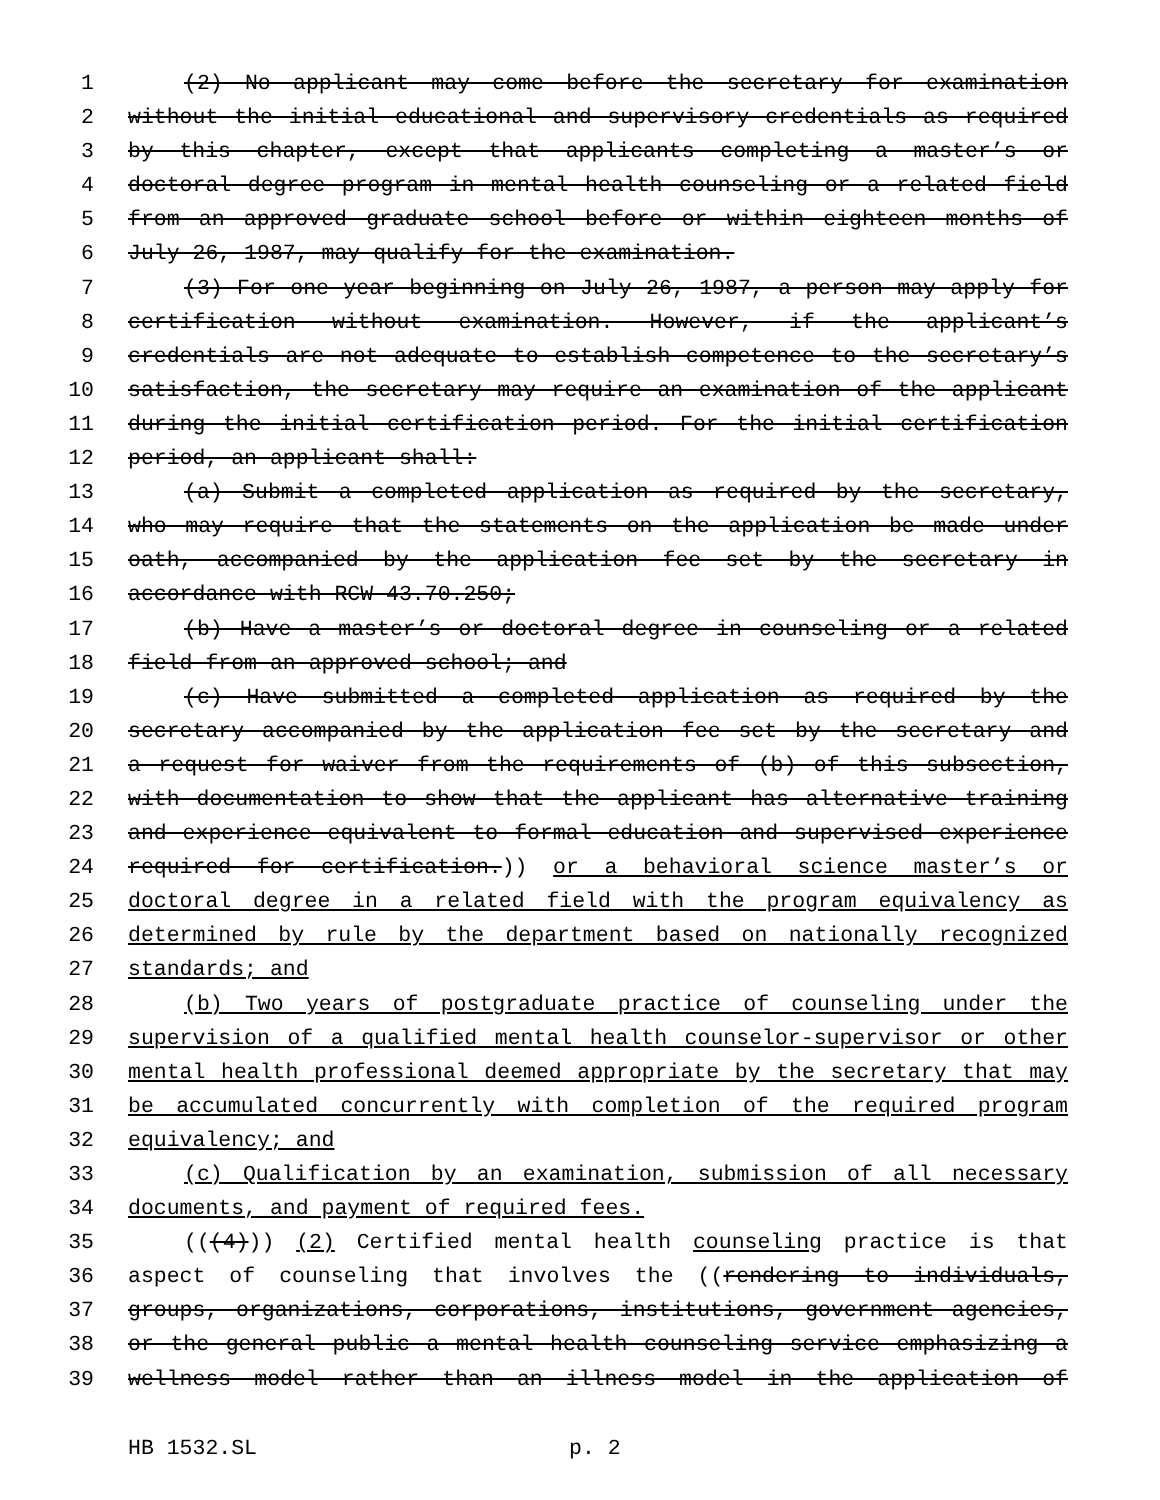1 (2) No applicant may come before the secretary for examination
2 without the initial educational and supervisory credentials as required
3 by this chapter, except that applicants completing a master’s or
4 doctoral degree program in mental health counseling or a related field
5 from an approved graduate school before or within eighteen months of
6 July 26, 1987, may qualify for the examination.
7 (3) For one year beginning on July 26, 1987, a person may apply for
8 certification without examination. However, if the applicant’s
9 credentials are not adequate to establish competence to the secretary’s
10 satisfaction, the secretary may require an examination of the applicant
11 during the initial certification period. For the initial certification
12 period, an applicant shall:
13 (a) Submit a completed application as required by the secretary,
14 who may require that the statements on the application be made under
15 oath, accompanied by the application fee set by the secretary in
16 accordance with RCW 43.70.250;
17 (b) Have a master’s or doctoral degree in counseling or a related
18 field from an approved school; and
19 (c) Have submitted a completed application as required by the
20 secretary accompanied by the application fee set by the secretary and
21 a request for waiver from the requirements of (b) of this subsection,
22 with documentation to show that the applicant has alternative training
23 and experience equivalent to formal education and supervised experience
24 required for certification.)) or a behavioral science master’s or
25 doctoral degree in a related field with the program equivalency as
26 determined by rule by the department based on nationally recognized
27 standards; and
28 (b) Two years of postgraduate practice of counseling under the
29 supervision of a qualified mental health counselor-supervisor or other
30 mental health professional deemed appropriate by the secretary that may
31 be accumulated concurrently with completion of the required program
32 equivalency; and
33 (c) Qualification by an examination, submission of all necessary
34 documents, and payment of required fees.
35 (((4))) (2) Certified mental health counseling practice is that
36 aspect of counseling that involves the ((rendering to individuals,
37 groups, organizations, corporations, institutions, government agencies,
38 or the general public a mental health counseling service emphasizing a
39 wellness model rather than an illness model in the application of
HB 1532.SL p. 2